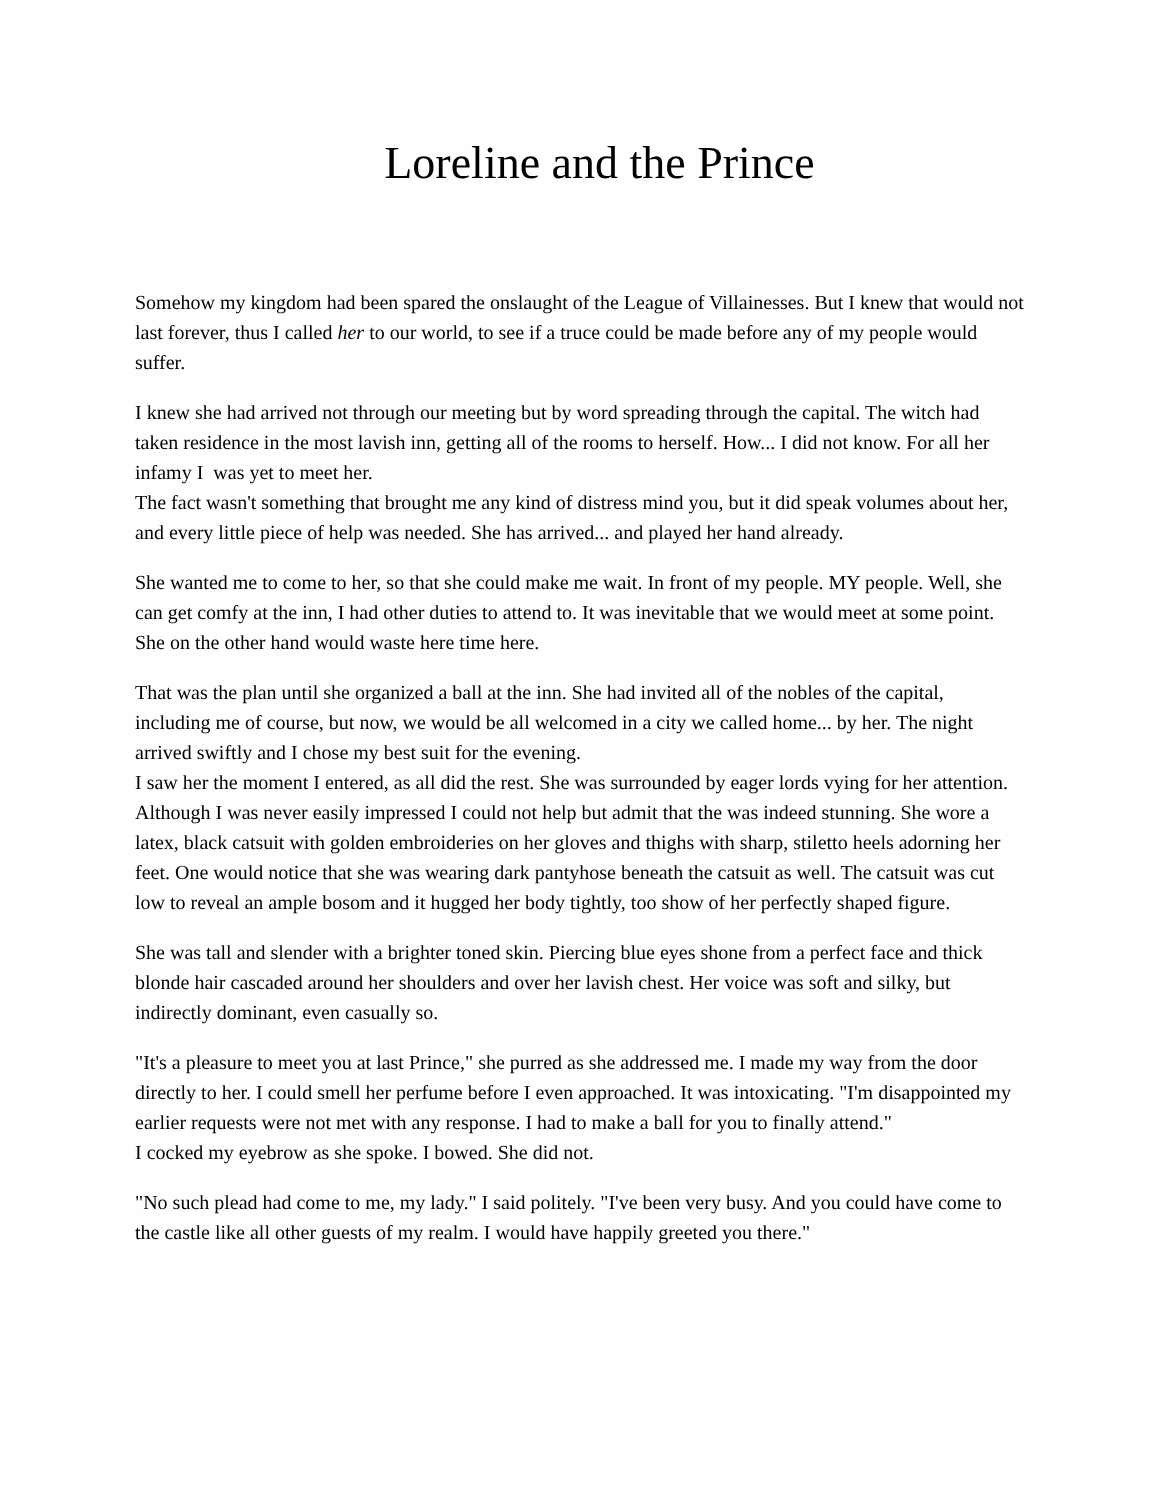Loreline and the Prince
Somehow my kingdom had been spared the onslaught of the League of Villainesses. But I knew that would not last forever, thus I called her to our world, to see if a truce could be made before any of my people would suffer.
I knew she had arrived not through our meeting but by word spreading through the capital. The witch had taken residence in the most lavish inn, getting all of the rooms to herself. How... I did not know. For all her infamy I was yet to meet her.
The fact wasn't something that brought me any kind of distress mind you, but it did speak volumes about her, and every little piece of help was needed. She has arrived... and played her hand already.
She wanted me to come to her, so that she could make me wait. In front of my people. MY people. Well, she can get comfy at the inn, I had other duties to attend to. It was inevitable that we would meet at some point. She on the other hand would waste here time here.
That was the plan until she organized a ball at the inn. She had invited all of the nobles of the capital, including me of course, but now, we would be all welcomed in a city we called home... by her. The night arrived swiftly and I chose my best suit for the evening.
I saw her the moment I entered, as all did the rest. She was surrounded by eager lords vying for her attention. Although I was never easily impressed I could not help but admit that the was indeed stunning. She wore a latex, black catsuit with golden embroideries on her gloves and thighs with sharp, stiletto heels adorning her feet. One would notice that she was wearing dark pantyhose beneath the catsuit as well. The catsuit was cut low to reveal an ample bosom and it hugged her body tightly, too show of her perfectly shaped figure.
She was tall and slender with a brighter toned skin. Piercing blue eyes shone from a perfect face and thick blonde hair cascaded around her shoulders and over her lavish chest. Her voice was soft and silky, but indirectly dominant, even casually so.
"It's a pleasure to meet you at last Prince," she purred as she addressed me. I made my way from the door directly to her. I could smell her perfume before I even approached. It was intoxicating. "I'm disappointed my earlier requests were not met with any response. I had to make a ball for you to finally attend."
I cocked my eyebrow as she spoke. I bowed. She did not.
"No such plead had come to me, my lady." I said politely. "I've been very busy. And you could have come to the castle like all other guests of my realm. I would have happily greeted you there."